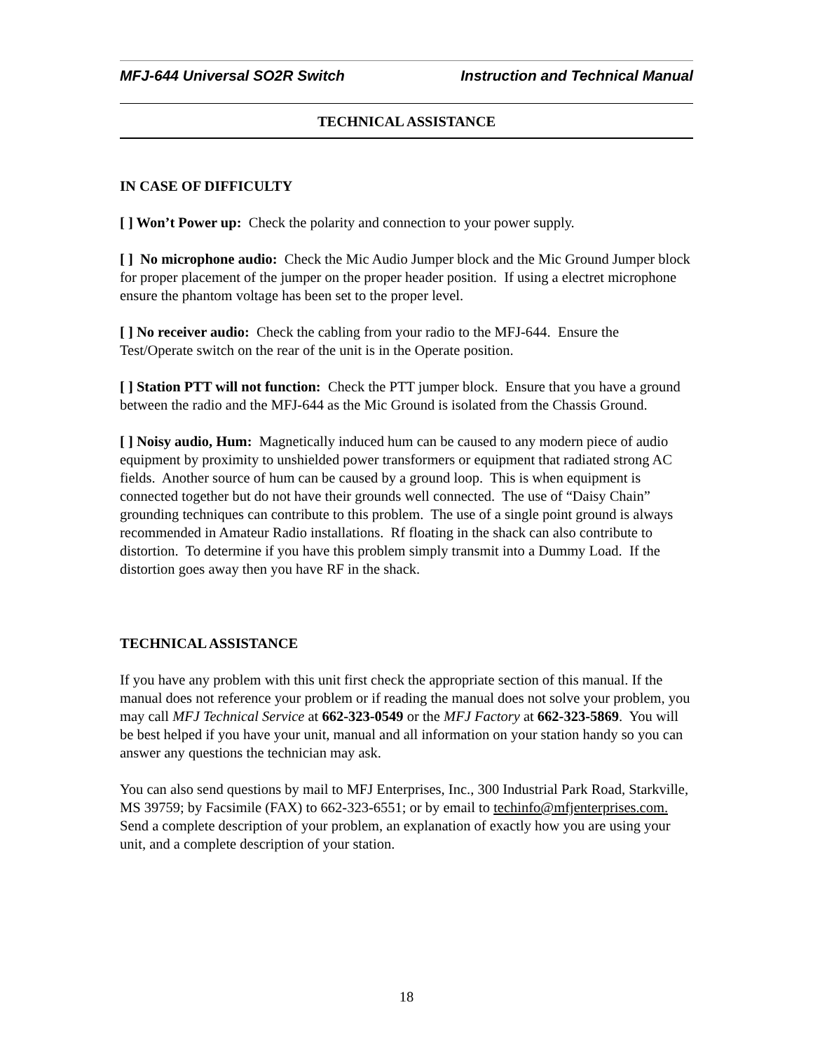MFJ-644 Universal SO2R Switch Instruction and Technical Manual
TECHNICAL ASSISTANCE
IN CASE OF DIFFICULTY
[ ] Won’t Power up: Check the polarity and connection to your power supply.
[ ] No microphone audio: Check the Mic Audio Jumper block and the Mic Ground Jumper block for proper placement of the jumper on the proper header position. If using a electret microphone ensure the phantom voltage has been set to the proper level.
[ ] No receiver audio: Check the cabling from your radio to the MFJ-644. Ensure the Test/Operate switch on the rear of the unit is in the Operate position.
[ ] Station PTT will not function: Check the PTT jumper block. Ensure that you have a ground between the radio and the MFJ-644 as the Mic Ground is isolated from the Chassis Ground.
[ ] Noisy audio, Hum: Magnetically induced hum can be caused to any modern piece of audio equipment by proximity to unshielded power transformers or equipment that radiated strong AC fields. Another source of hum can be caused by a ground loop. This is when equipment is connected together but do not have their grounds well connected. The use of “Daisy Chain” grounding techniques can contribute to this problem. The use of a single point ground is always recommended in Amateur Radio installations. Rf floating in the shack can also contribute to distortion. To determine if you have this problem simply transmit into a Dummy Load. If the distortion goes away then you have RF in the shack.
TECHNICAL ASSISTANCE
If you have any problem with this unit first check the appropriate section of this manual. If the manual does not reference your problem or if reading the manual does not solve your problem, you may call MFJ Technical Service at 662-323-0549 or the MFJ Factory at 662-323-5869. You will be best helped if you have your unit, manual and all information on your station handy so you can answer any questions the technician may ask.
You can also send questions by mail to MFJ Enterprises, Inc., 300 Industrial Park Road, Starkville, MS 39759; by Facsimile (FAX) to 662-323-6551; or by email to techinfo@mfjenterprises.com. Send a complete description of your problem, an explanation of exactly how you are using your unit, and a complete description of your station.
18